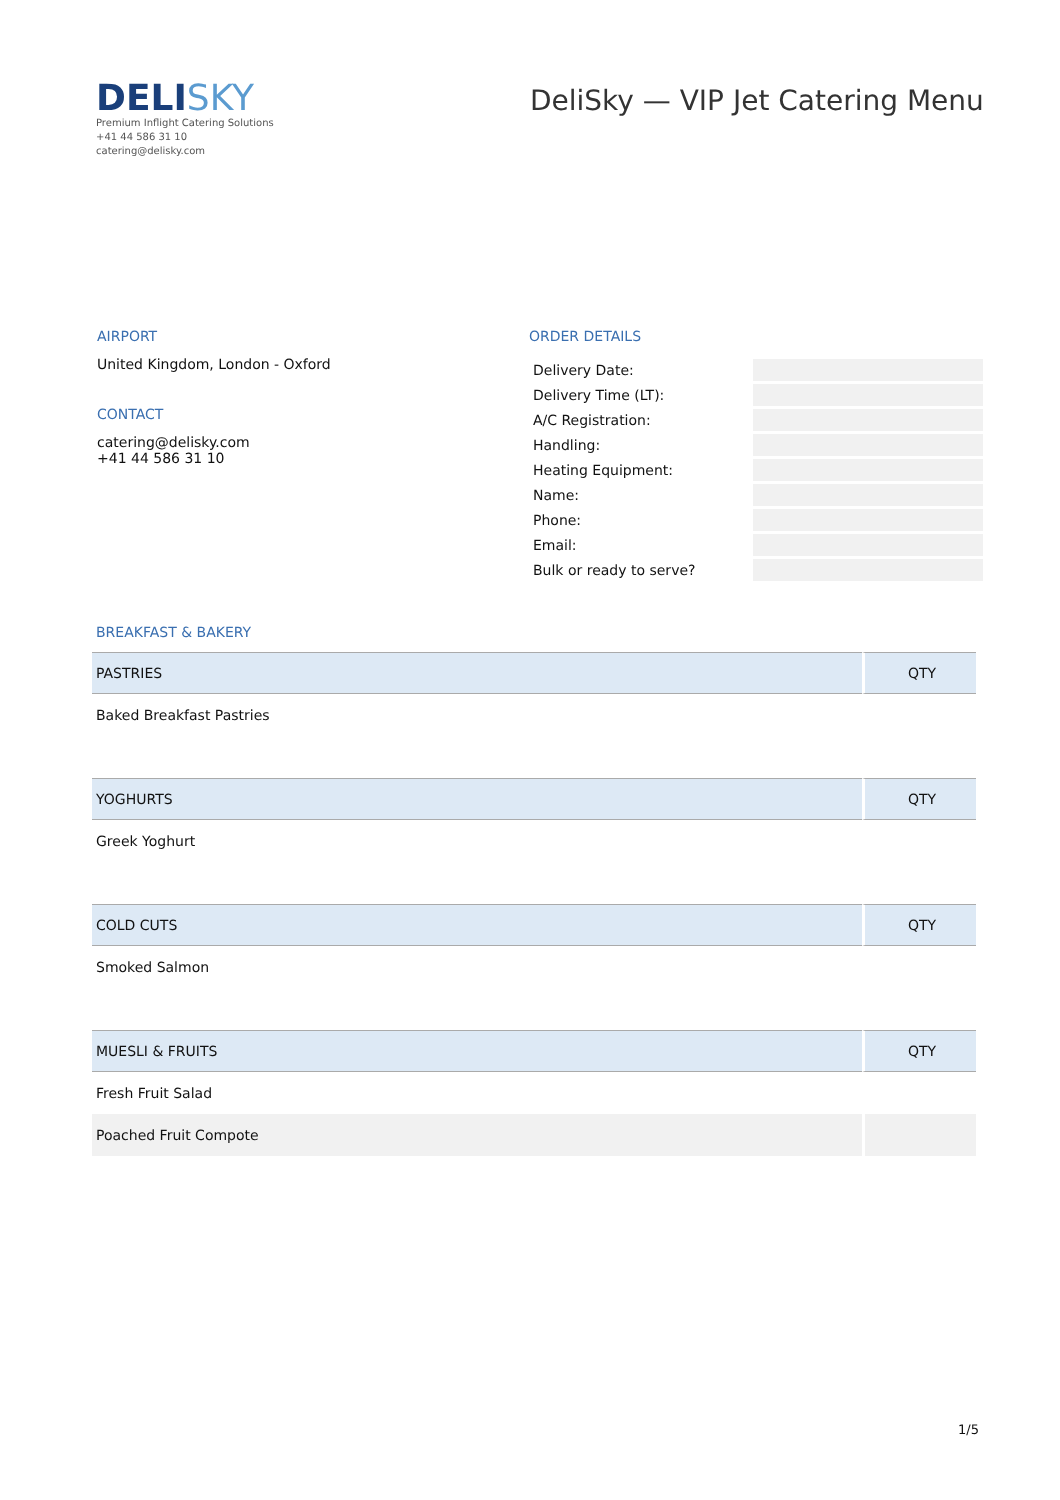DELISKY
Premium Inflight Catering Solutions
+41 44 586 31 10
catering@delisky.com
DeliSky — VIP Jet Catering Menu
AIRPORT
United Kingdom, London - Oxford
CONTACT
catering@delisky.com
+41 44 586 31 10
ORDER DETAILS
| Delivery Date: | |
| Delivery Time (LT): | |
| A/C Registration: | |
| Handling: | |
| Heating Equipment: | |
| Name: | |
| Phone: | |
| Email: | |
| Bulk or ready to serve? | |
BREAKFAST & BAKERY
| PASTRIES | QTY |
| --- | --- |
| Baked Breakfast Pastries | |
| YOGHURTS | QTY |
| Greek Yoghurt | |
| COLD CUTS | QTY |
| Smoked Salmon | |
| MUESLI & FRUITS | QTY |
| Fresh Fruit Salad | |
| Poached Fruit Compote | |
1/5